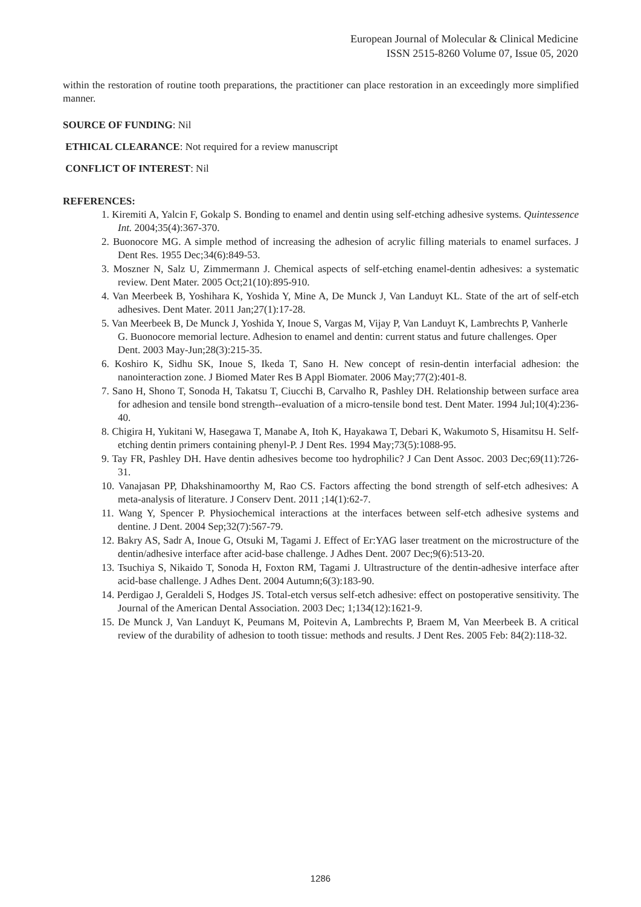European Journal of Molecular & Clinical Medicine
ISSN 2515-8260 Volume 07, Issue 05, 2020
within the restoration of routine tooth preparations, the practitioner can place restoration in an exceedingly more simplified manner.
SOURCE OF FUNDING: Nil
ETHICAL CLEARANCE: Not required for a review manuscript
CONFLICT OF INTEREST: Nil
REFERENCES:
1. Kiremiti A, Yalcin F, Gokalp S. Bonding to enamel and dentin using self-etching adhesive systems. Quintessence Int. 2004;35(4):367-370.
2. Buonocore MG. A simple method of increasing the adhesion of acrylic filling materials to enamel surfaces. J Dent Res. 1955 Dec;34(6):849-53.
3. Moszner N, Salz U, Zimmermann J. Chemical aspects of self-etching enamel-dentin adhesives: a systematic review. Dent Mater. 2005 Oct;21(10):895-910.
4. Van Meerbeek B, Yoshihara K, Yoshida Y, Mine A, De Munck J, Van Landuyt KL. State of the art of self-etch adhesives. Dent Mater. 2011 Jan;27(1):17-28.
5. Van Meerbeek B, De Munck J, Yoshida Y, Inoue S, Vargas M, Vijay P, Van Landuyt K, Lambrechts P, Vanherle G. Buonocore memorial lecture. Adhesion to enamel and dentin: current status and future challenges. Oper Dent. 2003 May-Jun;28(3):215-35.
6. Koshiro K, Sidhu SK, Inoue S, Ikeda T, Sano H. New concept of resin-dentin interfacial adhesion: the nanointeraction zone. J Biomed Mater Res B Appl Biomater. 2006 May;77(2):401-8.
7. Sano H, Shono T, Sonoda H, Takatsu T, Ciucchi B, Carvalho R, Pashley DH. Relationship between surface area for adhesion and tensile bond strength--evaluation of a micro-tensile bond test. Dent Mater. 1994 Jul;10(4):236-40.
8. Chigira H, Yukitani W, Hasegawa T, Manabe A, Itoh K, Hayakawa T, Debari K, Wakumoto S, Hisamitsu H. Self-etching dentin primers containing phenyl-P. J Dent Res. 1994 May;73(5):1088-95.
9. Tay FR, Pashley DH. Have dentin adhesives become too hydrophilic? J Can Dent Assoc. 2003 Dec;69(11):726-31.
10. Vanajasan PP, Dhakshinamoorthy M, Rao CS. Factors affecting the bond strength of self-etch adhesives: A meta-analysis of literature. J Conserv Dent. 2011 ;14(1):62-7.
11. Wang Y, Spencer P. Physiochemical interactions at the interfaces between self-etch adhesive systems and dentine. J Dent. 2004 Sep;32(7):567-79.
12. Bakry AS, Sadr A, Inoue G, Otsuki M, Tagami J. Effect of Er:YAG laser treatment on the microstructure of the dentin/adhesive interface after acid-base challenge. J Adhes Dent. 2007 Dec;9(6):513-20.
13. Tsuchiya S, Nikaido T, Sonoda H, Foxton RM, Tagami J. Ultrastructure of the dentin-adhesive interface after acid-base challenge. J Adhes Dent. 2004 Autumn;6(3):183-90.
14. Perdigao J, Geraldeli S, Hodges JS. Total-etch versus self-etch adhesive: effect on postoperative sensitivity. The Journal of the American Dental Association. 2003 Dec; 1;134(12):1621-9.
15. De Munck J, Van Landuyt K, Peumans M, Poitevin A, Lambrechts P, Braem M, Van Meerbeek B. A critical review of the durability of adhesion to tooth tissue: methods and results. J Dent Res. 2005 Feb: 84(2):118-32.
1286